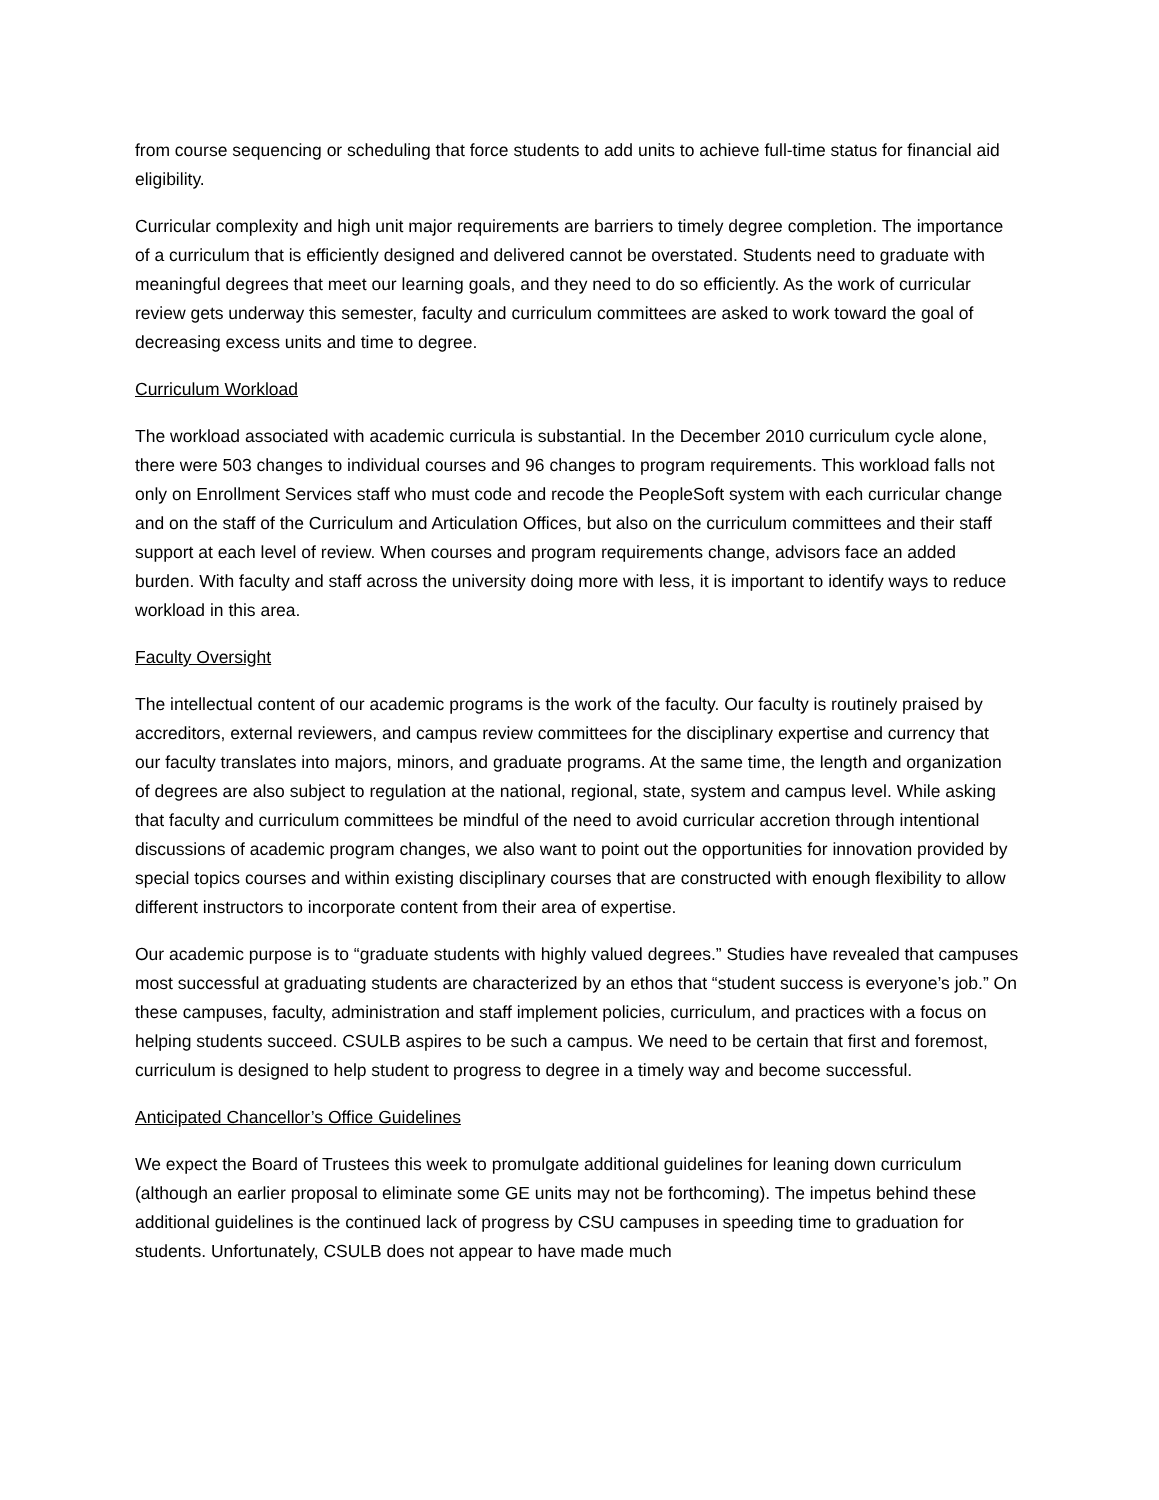from course sequencing or scheduling that force students to add units to achieve full-time status for financial aid eligibility.
Curricular complexity and high unit major requirements are barriers to timely degree completion. The importance of a curriculum that is efficiently designed and delivered cannot be overstated. Students need to graduate with meaningful degrees that meet our learning goals, and they need to do so efficiently. As the work of curricular review gets underway this semester, faculty and curriculum committees are asked to work toward the goal of decreasing excess units and time to degree.
Curriculum Workload
The workload associated with academic curricula is substantial. In the December 2010 curriculum cycle alone, there were 503 changes to individual courses and 96 changes to program requirements. This workload falls not only on Enrollment Services staff who must code and recode the PeopleSoft system with each curricular change and on the staff of the Curriculum and Articulation Offices, but also on the curriculum committees and their staff support at each level of review. When courses and program requirements change, advisors face an added burden. With faculty and staff across the university doing more with less, it is important to identify ways to reduce workload in this area.
Faculty Oversight
The intellectual content of our academic programs is the work of the faculty. Our faculty is routinely praised by accreditors, external reviewers, and campus review committees for the disciplinary expertise and currency that our faculty translates into majors, minors, and graduate programs. At the same time, the length and organization of degrees are also subject to regulation at the national, regional, state, system and campus level. While asking that faculty and curriculum committees be mindful of the need to avoid curricular accretion through intentional discussions of academic program changes, we also want to point out the opportunities for innovation provided by special topics courses and within existing disciplinary courses that are constructed with enough flexibility to allow different instructors to incorporate content from their area of expertise.
Our academic purpose is to “graduate students with highly valued degrees.” Studies have revealed that campuses most successful at graduating students are characterized by an ethos that “student success is everyone’s job.” On these campuses, faculty, administration and staff implement policies, curriculum, and practices with a focus on helping students succeed. CSULB aspires to be such a campus. We need to be certain that first and foremost, curriculum is designed to help student to progress to degree in a timely way and become successful.
Anticipated Chancellor’s Office Guidelines
We expect the Board of Trustees this week to promulgate additional guidelines for leaning down curriculum (although an earlier proposal to eliminate some GE units may not be forthcoming). The impetus behind these additional guidelines is the continued lack of progress by CSU campuses in speeding time to graduation for students. Unfortunately, CSULB does not appear to have made much